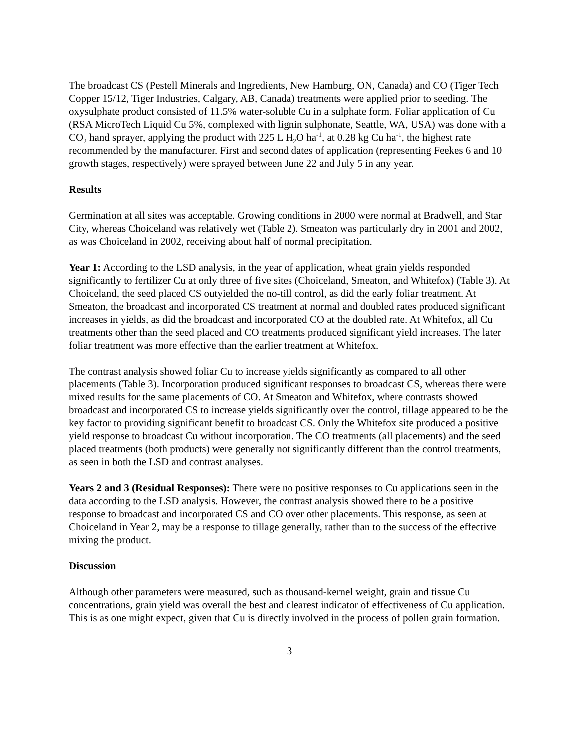The broadcast CS (Pestell Minerals and Ingredients, New Hamburg, ON, Canada) and CO (Tiger Tech Copper 15/12, Tiger Industries, Calgary, AB, Canada) treatments were applied prior to seeding. The oxysulphate product consisted of 11.5% water-soluble Cu in a sulphate form. Foliar application of Cu (RSA MicroTech Liquid Cu 5%, complexed with lignin sulphonate, Seattle, WA, USA) was done with a CO<sub>2</sub> hand sprayer, applying the product with 225 L H<sub>2</sub>O ha<sup>-1</sup>, at 0.28 kg Cu ha<sup>-1</sup>, the highest rate recommended by the manufacturer. First and second dates of application (representing Feekes 6 and 10 growth stages, respectively) were sprayed between June 22 and July 5 in any year.
Results
Germination at all sites was acceptable. Growing conditions in 2000 were normal at Bradwell, and Star City, whereas Choiceland was relatively wet (Table 2). Smeaton was particularly dry in 2001 and 2002, as was Choiceland in 2002, receiving about half of normal precipitation.
Year 1: According to the LSD analysis, in the year of application, wheat grain yields responded significantly to fertilizer Cu at only three of five sites (Choiceland, Smeaton, and Whitefox) (Table 3). At Choiceland, the seed placed CS outyielded the no-till control, as did the early foliar treatment. At Smeaton, the broadcast and incorporated CS treatment at normal and doubled rates produced significant increases in yields, as did the broadcast and incorporated CO at the doubled rate. At Whitefox, all Cu treatments other than the seed placed and CO treatments produced significant yield increases. The later foliar treatment was more effective than the earlier treatment at Whitefox.
The contrast analysis showed foliar Cu to increase yields significantly as compared to all other placements (Table 3). Incorporation produced significant responses to broadcast CS, whereas there were mixed results for the same placements of CO. At Smeaton and Whitefox, where contrasts showed broadcast and incorporated CS to increase yields significantly over the control, tillage appeared to be the key factor to providing significant benefit to broadcast CS. Only the Whitefox site produced a positive yield response to broadcast Cu without incorporation. The CO treatments (all placements) and the seed placed treatments (both products) were generally not significantly different than the control treatments, as seen in both the LSD and contrast analyses.
Years 2 and 3 (Residual Responses): There were no positive responses to Cu applications seen in the data according to the LSD analysis. However, the contrast analysis showed there to be a positive response to broadcast and incorporated CS and CO over other placements. This response, as seen at Choiceland in Year 2, may be a response to tillage generally, rather than to the success of the effective mixing the product.
Discussion
Although other parameters were measured, such as thousand-kernel weight, grain and tissue Cu concentrations, grain yield was overall the best and clearest indicator of effectiveness of Cu application. This is as one might expect, given that Cu is directly involved in the process of pollen grain formation.
3